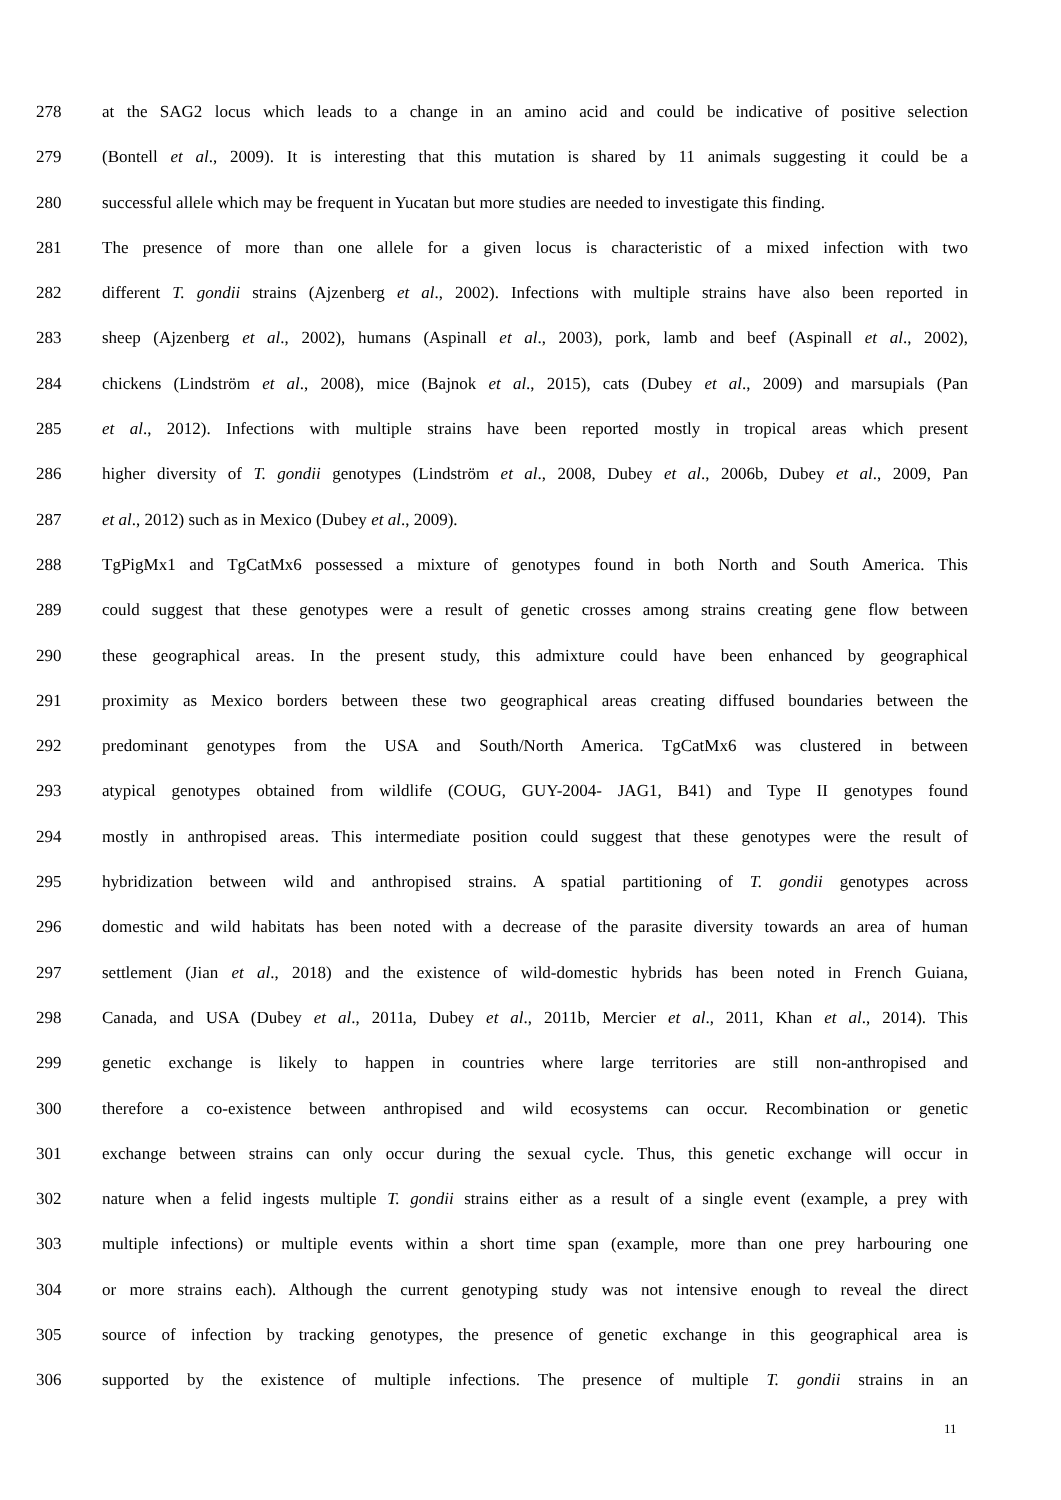278 at the SAG2 locus which leads to a change in an amino acid and could be indicative of positive selection
279 (Bontell et al., 2009). It is interesting that this mutation is shared by 11 animals suggesting it could be a
280 successful allele which may be frequent in Yucatan but more studies are needed to investigate this finding.
281 The presence of more than one allele for a given locus is characteristic of a mixed infection with two
282 different T. gondii strains (Ajzenberg et al., 2002). Infections with multiple strains have also been reported in
283 sheep (Ajzenberg et al., 2002), humans (Aspinall et al., 2003), pork, lamb and beef (Aspinall et al., 2002),
284 chickens (Lindström et al., 2008), mice (Bajnok et al., 2015), cats (Dubey et al., 2009) and marsupials (Pan
285 et al., 2012). Infections with multiple strains have been reported mostly in tropical areas which present
286 higher diversity of T. gondii genotypes (Lindström et al., 2008, Dubey et al., 2006b, Dubey et al., 2009, Pan
287 et al., 2012) such as in Mexico (Dubey et al., 2009).
288 TgPigMx1 and TgCatMx6 possessed a mixture of genotypes found in both North and South America. This
289 could suggest that these genotypes were a result of genetic crosses among strains creating gene flow between
290 these geographical areas. In the present study, this admixture could have been enhanced by geographical
291 proximity as Mexico borders between these two geographical areas creating diffused boundaries between the
292 predominant genotypes from the USA and South/North America. TgCatMx6 was clustered in between
293 atypical genotypes obtained from wildlife (COUG, GUY-2004- JAG1, B41) and Type II genotypes found
294 mostly in anthropised areas. This intermediate position could suggest that these genotypes were the result of
295 hybridization between wild and anthropised strains. A spatial partitioning of T. gondii genotypes across
296 domestic and wild habitats has been noted with a decrease of the parasite diversity towards an area of human
297 settlement (Jian et al., 2018) and the existence of wild-domestic hybrids has been noted in French Guiana,
298 Canada, and USA (Dubey et al., 2011a, Dubey et al., 2011b, Mercier et al., 2011, Khan et al., 2014). This
299 genetic exchange is likely to happen in countries where large territories are still non-anthropised and
300 therefore a co-existence between anthropised and wild ecosystems can occur. Recombination or genetic
301 exchange between strains can only occur during the sexual cycle. Thus, this genetic exchange will occur in
302 nature when a felid ingests multiple T. gondii strains either as a result of a single event (example, a prey with
303 multiple infections) or multiple events within a short time span (example, more than one prey harbouring one
304 or more strains each). Although the current genotyping study was not intensive enough to reveal the direct
305 source of infection by tracking genotypes, the presence of genetic exchange in this geographical area is
306 supported by the existence of multiple infections. The presence of multiple T. gondii strains in an
11